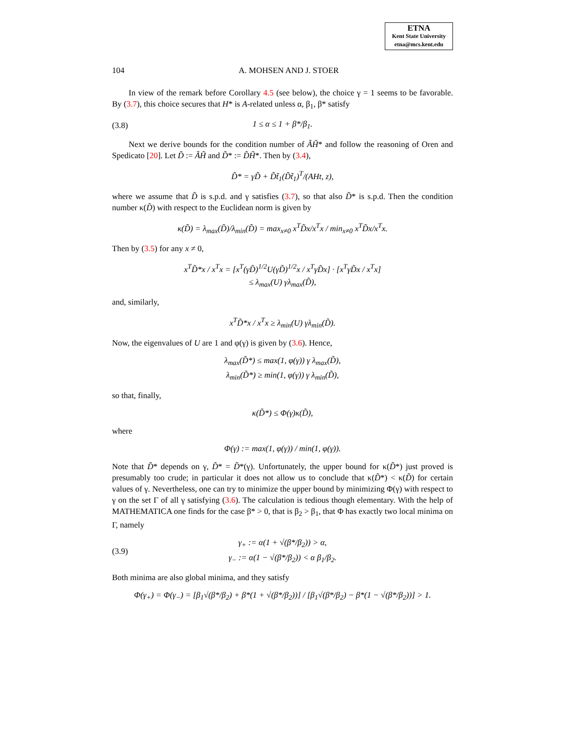ETNA
Kent State University
etna@mcs.kent.edu
104 A. MOHSEN AND J. STOER
In view of the remark before Corollary 4.5 (see below), the choice γ = 1 seems to be favorable. By (3.7), this choice secures that H* is A-related unless α, β<sub>1</sub>, β* satisfy
(3.8) 1 ≤ α ≤ 1 + β*/β<sub>1</sub>.
Next we derive bounds for the condition number of ÃH̃* and follow the reasoning of Oren and Spedicato [20]. Let D̃ := ÃH̃ and D̃* := D̃H̃*. Then by (3.4),
D̃* = γD̃ + D̃t̃<sub>1</sub>(D̃t̃<sub>1</sub>)<sup>T</sup>/(AHt, z),
where we assume that D̃ is s.p.d. and γ satisfies (3.7), so that also D̃* is s.p.d. Then the condition number κ(D̃) with respect to the Euclidean norm is given by
κ(D̃) = λ<sub>max</sub>(D̃)/λ<sub>min</sub>(D̃) = max<sub>x≠0</sub> x<sup>T</sup>D̃x/x<sup>T</sup>x / min<sub>x≠0</sub> x<sup>T</sup>D̃x/x<sup>T</sup>x.
Then by (3.5) for any x ≠ 0,
x<sup>T</sup>D̃*x / x<sup>T</sup>x = [x<sup>T</sup>(γD̃)<sup>1/2</sup>U(γD̃)<sup>1/2</sup>x / x<sup>T</sup>γD̃x] · [x<sup>T</sup>γD̃x / x<sup>T</sup>x]
≤ λ<sub>max</sub>(U) γλ<sub>max</sub>(D̃),
and, similarly,
x<sup>T</sup>D̃*x / x<sup>T</sup>x ≥ λ<sub>min</sub>(U) γλ<sub>min</sub>(D̃).
Now, the eigenvalues of U are 1 and φ(γ) is given by (3.6). Hence,
λ<sub>max</sub>(D̃*) ≤ max(1, φ(γ)) γ λ<sub>max</sub>(D̃),
λ<sub>min</sub>(D̃*) ≥ min(1, φ(γ)) γ λ<sub>min</sub>(D̃),
so that, finally,
κ(D̃*) ≤ Φ(γ)κ(D̃),
where
Φ(γ) := max(1, φ(γ)) / min(1, φ(γ)).
Note that D̃* depends on γ, D̃* = D̃*(γ). Unfortunately, the upper bound for κ(D̃*) just proved is presumably too crude; in particular it does not allow us to conclude that κ(D̃*) < κ(D̃) for certain values of γ. Nevertheless, one can try to minimize the upper bound by minimizing Φ(γ) with respect to γ on the set Γ of all γ satisfying (3.6). The calculation is tedious though elementary. With the help of MATHEMATICA one finds for the case β* > 0, that is β<sub>2</sub> > β<sub>1</sub>, that Φ has exactly two local minima on Γ, namely
(3.9) γ<sub>+</sub> := α(1 + √(β*/β<sub>2</sub>)) > α,
γ<sub>−</sub> := α(1 − √(β*/β<sub>2</sub>)) < α β<sub>1</sub>/β<sub>2</sub>.
Both minima are also global minima, and they satisfy
Φ(γ<sub>+</sub>) = Φ(γ<sub>−</sub>) = [β<sub>1</sub>√(β*/β<sub>2</sub>) + β*(1 + √(β*/β<sub>2</sub>))] / [β<sub>1</sub>√(β*/β<sub>2</sub>) − β*(1 − √(β*/β<sub>2</sub>))] > 1.